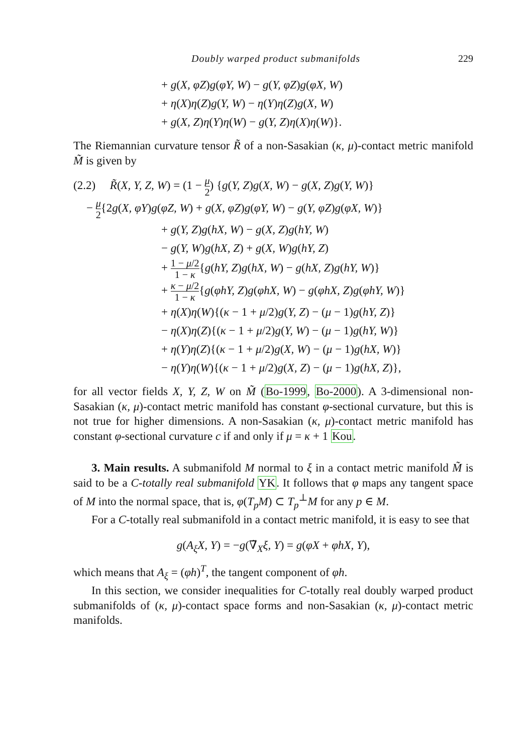Doubly warped product submanifolds 229
+ g(X, φZ)g(φY, W) − g(Y, φZ)g(φX, W)
+ η(X)η(Z)g(Y, W) − η(Y)η(Z)g(X, W)
+ g(X, Z)η(Y)η(W) − g(Y, Z)η(X)η(W)}.
The Riemannian curvature tensor R̃ of a non-Sasakian (κ, μ)-contact metric manifold M̃ is given by
(2.2) R̃(X, Y, Z, W) = (1 − μ 2) {g(Y, Z)g(X, W) − g(X, Z)g(Y, W)}
− μ 2{2g(X, φY)g(φZ, W) + g(X, φZ)g(φY, W) − g(Y, φZ)g(φX, W)}
+ g(Y, Z)g(hX, W) − g(X, Z)g(hY, W)
− g(Y, W)g(hX, Z) + g(X, W)g(hY, Z)
+ 1 − μ/2 1 − κ{g(hY, Z)g(hX, W) − g(hX, Z)g(hY, W)}
+ κ − μ/2 1 − κ{g(φhY, Z)g(φhX, W) − g(φhX, Z)g(φhY, W)}
+ η(X)η(W){(κ − 1 + μ/2)g(Y, Z) − (μ − 1)g(hY, Z)}
− η(X)η(Z){(κ − 1 + μ/2)g(Y, W) − (μ − 1)g(hY, W)}
+ η(Y)η(Z){(κ − 1 + μ/2)g(X, W) − (μ − 1)g(hX, W)}
− η(Y)η(W){(κ − 1 + μ/2)g(X, Z) − (μ − 1)g(hX, Z)},
for all vector fields X, Y, Z, W on M̃ (Bo-1999, Bo-2000). A 3-dimensional non-Sasakian (κ, μ)-contact metric manifold has constant φ-sectional curvature, but this is not true for higher dimensions. A non-Sasakian (κ, μ)-contact metric manifold has constant φ-sectional curvature c if and only if μ = κ + 1 Kou.
3. Main results. A submanifold M normal to ξ in a contact metric manifold M̃ is said to be a C-totally real submanifold YK. It follows that φ maps any tangent space of M into the normal space, that is, φ(T<sub>p</sub>M) ⊂ T<sub>p</sub><sup>⊥</sup>M for any p ∈ M.
For a C-totally real submanifold in a contact metric manifold, it is easy to see that
g(A<sub>ξ</sub>X, Y) = −g(∇̃<sub>X</sub>ξ, Y) = g(φX + φhX, Y),
which means that A<sub>ξ</sub> = (φh)<sup>T</sup>, the tangent component of φh.
In this section, we consider inequalities for C-totally real doubly warped product submanifolds of (κ, μ)-contact space forms and non-Sasakian (κ, μ)-contact metric manifolds.